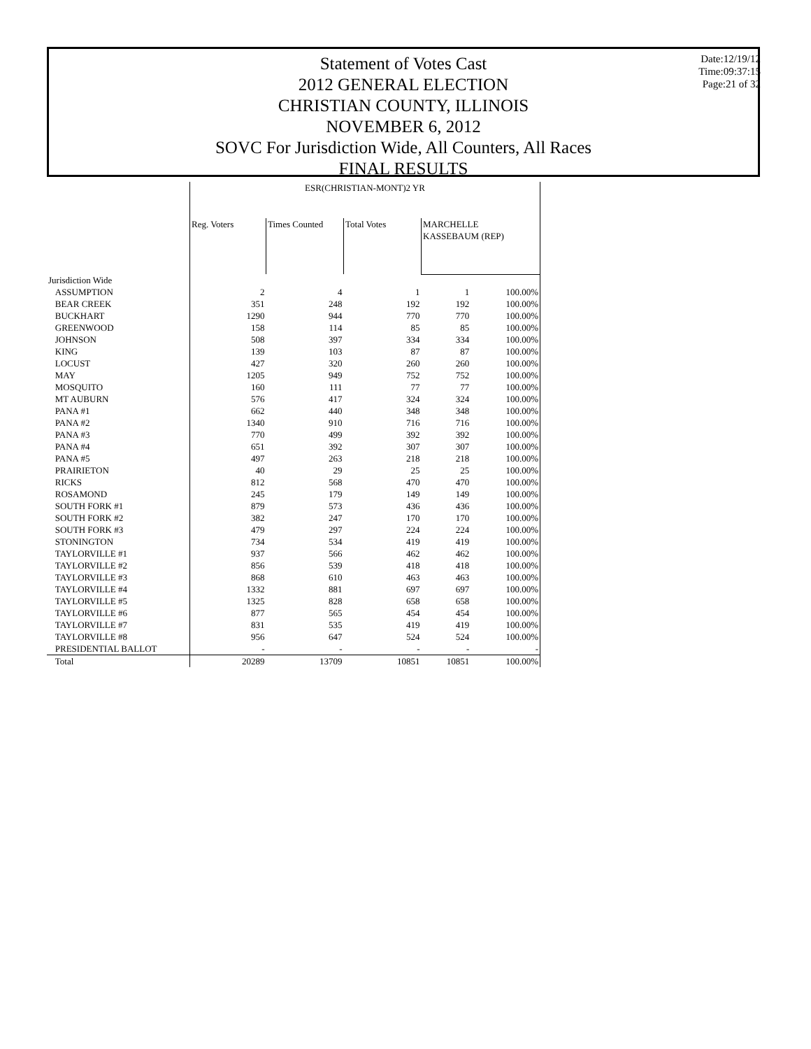Statement of Votes Cast
2012 GENERAL ELECTION
CHRISTIAN COUNTY, ILLINOIS
NOVEMBER 6, 2012
SOVC For Jurisdiction Wide, All Counters, All Races
FINAL RESULTS
Date:12/19/12
Time:09:37:15
Page:21 of 32
| | ESR(CHRISTIAN-MONT)2 YR | | | | |
| --- | --- | --- | --- | --- | --- |
| | Reg. Voters | Times Counted | Total Votes | MARCHELLE KASSEBAUM (REP) | |
| Jurisdiction Wide | | | | | |
| ASSUMPTION | 2 | 4 | 1 | 1 | 100.00% |
| BEAR CREEK | 351 | 248 | 192 | 192 | 100.00% |
| BUCKHART | 1290 | 944 | 770 | 770 | 100.00% |
| GREENWOOD | 158 | 114 | 85 | 85 | 100.00% |
| JOHNSON | 508 | 397 | 334 | 334 | 100.00% |
| KING | 139 | 103 | 87 | 87 | 100.00% |
| LOCUST | 427 | 320 | 260 | 260 | 100.00% |
| MAY | 1205 | 949 | 752 | 752 | 100.00% |
| MOSQUITO | 160 | 111 | 77 | 77 | 100.00% |
| MT AUBURN | 576 | 417 | 324 | 324 | 100.00% |
| PANA #1 | 662 | 440 | 348 | 348 | 100.00% |
| PANA #2 | 1340 | 910 | 716 | 716 | 100.00% |
| PANA #3 | 770 | 499 | 392 | 392 | 100.00% |
| PANA #4 | 651 | 392 | 307 | 307 | 100.00% |
| PANA #5 | 497 | 263 | 218 | 218 | 100.00% |
| PRAIRIETON | 40 | 29 | 25 | 25 | 100.00% |
| RICKS | 812 | 568 | 470 | 470 | 100.00% |
| ROSAMOND | 245 | 179 | 149 | 149 | 100.00% |
| SOUTH FORK #1 | 879 | 573 | 436 | 436 | 100.00% |
| SOUTH FORK #2 | 382 | 247 | 170 | 170 | 100.00% |
| SOUTH FORK #3 | 479 | 297 | 224 | 224 | 100.00% |
| STONINGTON | 734 | 534 | 419 | 419 | 100.00% |
| TAYLORVILLE #1 | 937 | 566 | 462 | 462 | 100.00% |
| TAYLORVILLE #2 | 856 | 539 | 418 | 418 | 100.00% |
| TAYLORVILLE #3 | 868 | 610 | 463 | 463 | 100.00% |
| TAYLORVILLE #4 | 1332 | 881 | 697 | 697 | 100.00% |
| TAYLORVILLE #5 | 1325 | 828 | 658 | 658 | 100.00% |
| TAYLORVILLE #6 | 877 | 565 | 454 | 454 | 100.00% |
| TAYLORVILLE #7 | 831 | 535 | 419 | 419 | 100.00% |
| TAYLORVILLE #8 | 956 | 647 | 524 | 524 | 100.00% |
| PRESIDENTIAL BALLOT | - | - | - | - | - |
| Total | 20289 | 13709 | 10851 | 10851 | 100.00% |